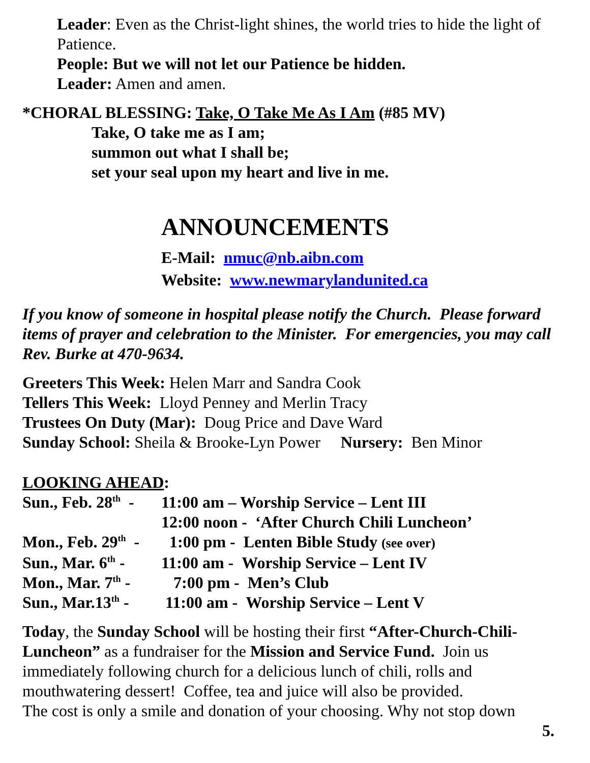Leader: Even as the Christ-light shines, the world tries to hide the light of Patience.
People: But we will not let our Patience be hidden.
Leader: Amen and amen.
*CHORAL BLESSING: Take, O Take Me As I Am (#85 MV)
Take, O take me as I am;
summon out what I shall be;
set your seal upon my heart and live in me.
ANNOUNCEMENTS
E-Mail: nmuc@nb.aibn.com
Website: www.newmarylandunited.ca
If you know of someone in hospital please notify the Church. Please forward items of prayer and celebration to the Minister. For emergencies, you may call Rev. Burke at 470-9634.
Greeters This Week: Helen Marr and Sandra Cook
Tellers This Week: Lloyd Penney and Merlin Tracy
Trustees On Duty (Mar): Doug Price and Dave Ward
Sunday School: Sheila & Brooke-Lyn Power Nursery: Ben Minor
LOOKING AHEAD:
| Sun., Feb. 28<sup>th</sup> - | 11:00 am – Worship Service – Lent III |
| | 12:00 noon - ‘After Church Chili Luncheon’ |
| Mon., Feb. 29<sup>th</sup> - | 1:00 pm - Lenten Bible Study (see over) |
| Sun., Mar. 6<sup>th</sup> - | 11:00 am - Worship Service – Lent IV |
| Mon., Mar. 7<sup>th</sup> - | 7:00 pm - Men’s Club |
| Sun., Mar.13<sup>th</sup> - | 11:00 am - Worship Service – Lent V |
Today, the Sunday School will be hosting their first “After-Church-Chili-Luncheon” as a fundraiser for the Mission and Service Fund. Join us immediately following church for a delicious lunch of chili, rolls and mouthwatering dessert! Coffee, tea and juice will also be provided.
The cost is only a smile and donation of your choosing. Why not stop down
5.